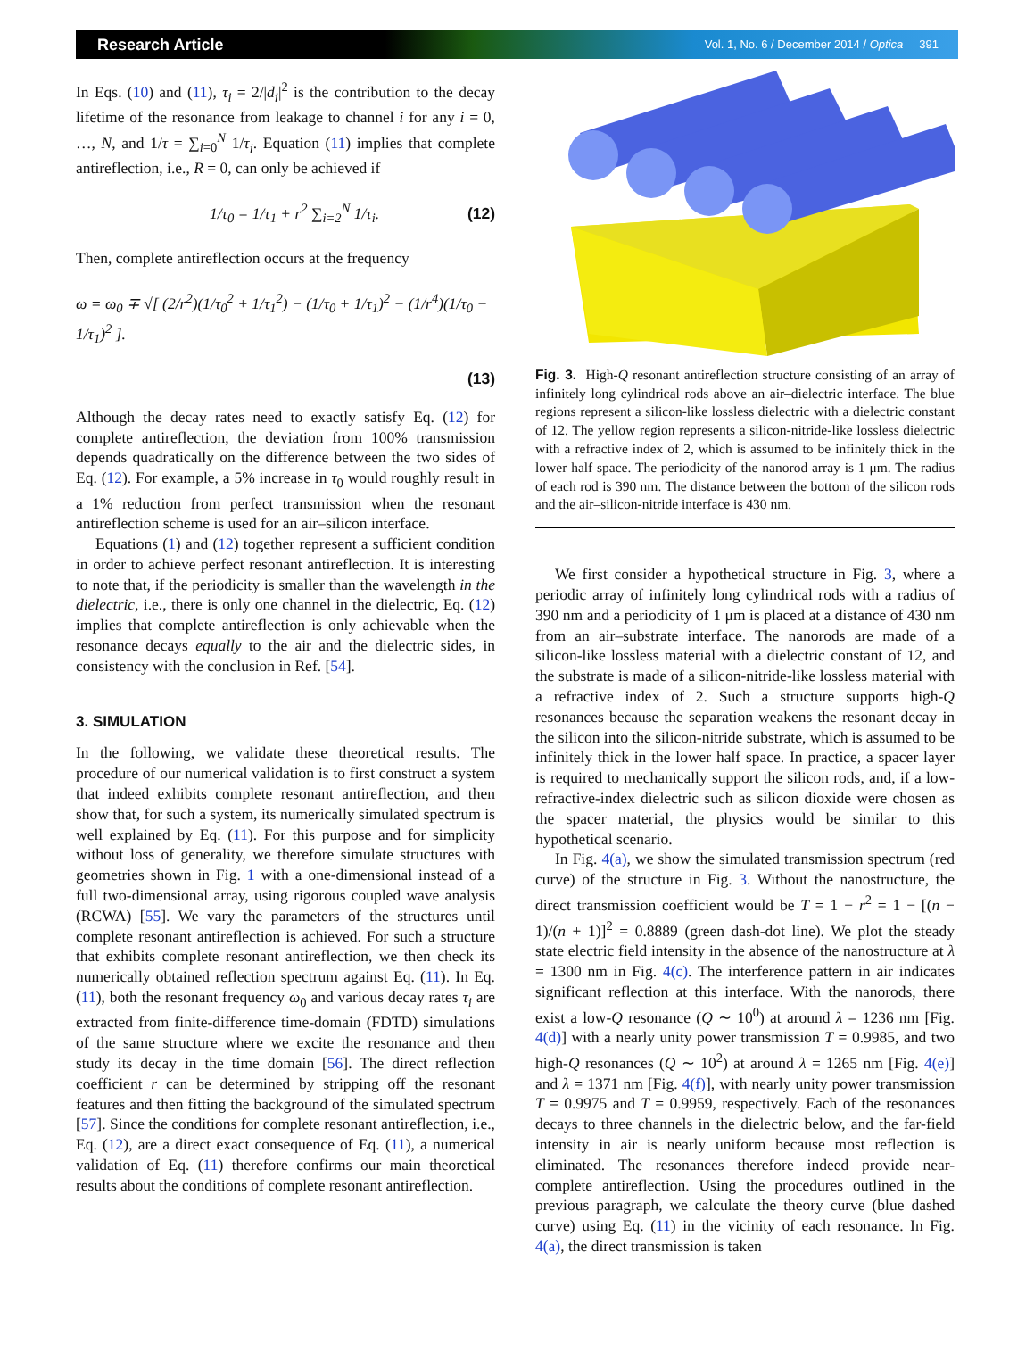Research Article Vol. 1, No. 6 / December 2014 / Optica 391
In Eqs. (10) and (11), τ<sub>i</sub> = 2/|d<sub>i</sub>|<sup>2</sup> is the contribution to the decay lifetime of the resonance from leakage to channel i for any i = 0, …, N, and 1/τ = ∑<sub>i=0</sub><sup>N</sup> 1/τ<sub>i</sub>. Equation (11) implies that complete antireflection, i.e., R = 0, can only be achieved if
1/τ<sub>0</sub> = 1/τ<sub>1</sub> + r<sup>2</sup> ∑<sub>i=2</sub><sup>N</sup> 1/τ<sub>i</sub>. (12)
Then, complete antireflection occurs at the frequency
ω = ω<sub>0</sub> ∓ √[ (2/r<sup>2</sup>)(1/τ<sub>0</sub><sup>2</sup> + 1/τ<sub>1</sub><sup>2</sup>) − (1/τ<sub>0</sub> + 1/τ<sub>1</sub>)<sup>2</sup> − (1/r<sup>4</sup>)(1/τ<sub>0</sub> − 1/τ<sub>1</sub>)<sup>2</sup> ].
(13)
Although the decay rates need to exactly satisfy Eq. (12) for complete antireflection, the deviation from 100% transmission depends quadratically on the difference between the two sides of Eq. (12). For example, a 5% increase in τ<sub>0</sub> would roughly result in a 1% reduction from perfect transmission when the resonant antireflection scheme is used for an air–silicon interface.
Equations (1) and (12) together represent a sufficient condition in order to achieve perfect resonant antireflection. It is interesting to note that, if the periodicity is smaller than the wavelength in the dielectric, i.e., there is only one channel in the dielectric, Eq. (12) implies that complete antireflection is only achievable when the resonance decays equally to the air and the dielectric sides, in consistency with the conclusion in Ref. [54].
3. SIMULATION
In the following, we validate these theoretical results. The procedure of our numerical validation is to first construct a system that indeed exhibits complete resonant antireflection, and then show that, for such a system, its numerically simulated spectrum is well explained by Eq. (11). For this purpose and for simplicity without loss of generality, we therefore simulate structures with geometries shown in Fig. 1 with a one-dimensional instead of a full two-dimensional array, using rigorous coupled wave analysis (RCWA) [55]. We vary the parameters of the structures until complete resonant antireflection is achieved. For such a structure that exhibits complete resonant antireflection, we then check its numerically obtained reflection spectrum against Eq. (11). In Eq. (11), both the resonant frequency ω<sub>0</sub> and various decay rates τ<sub>i</sub> are extracted from finite-difference time-domain (FDTD) simulations of the same structure where we excite the resonance and then study its decay in the time domain [56]. The direct reflection coefficient r can be determined by stripping off the resonant features and then fitting the background of the simulated spectrum [57]. Since the conditions for complete resonant antireflection, i.e., Eq. (12), are a direct exact consequence of Eq. (11), a numerical validation of Eq. (11) therefore confirms our main theoretical results about the conditions of complete resonant antireflection.
Fig. 3. High-Q resonant antireflection structure consisting of an array of infinitely long cylindrical rods above an air–dielectric interface. The blue regions represent a silicon-like lossless dielectric with a dielectric constant of 12. The yellow region represents a silicon-nitride-like lossless dielectric with a refractive index of 2, which is assumed to be infinitely thick in the lower half space. The periodicity of the nanorod array is 1 μm. The radius of each rod is 390 nm. The distance between the bottom of the silicon rods and the air–silicon-nitride interface is 430 nm.
We first consider a hypothetical structure in Fig. 3, where a periodic array of infinitely long cylindrical rods with a radius of 390 nm and a periodicity of 1 μm is placed at a distance of 430 nm from an air–substrate interface. The nanorods are made of a silicon-like lossless material with a dielectric constant of 12, and the substrate is made of a silicon-nitride-like lossless material with a refractive index of 2. Such a structure supports high-Q resonances because the separation weakens the resonant decay in the silicon into the silicon-nitride substrate, which is assumed to be infinitely thick in the lower half space. In practice, a spacer layer is required to mechanically support the silicon rods, and, if a low-refractive-index dielectric such as silicon dioxide were chosen as the spacer material, the physics would be similar to this hypothetical scenario.
In Fig. 4(a), we show the simulated transmission spectrum (red curve) of the structure in Fig. 3. Without the nanostructure, the direct transmission coefficient would be T = 1 − r<sup>2</sup> = 1 − [(n − 1)/(n + 1)]<sup>2</sup> = 0.8889 (green dash-dot line). We plot the steady state electric field intensity in the absence of the nanostructure at λ = 1300 nm in Fig. 4(c). The interference pattern in air indicates significant reflection at this interface. With the nanorods, there exist a low-Q resonance (Q ∼ 10<sup>0</sup>) at around λ = 1236 nm [Fig. 4(d)] with a nearly unity power transmission T = 0.9985, and two high-Q resonances (Q ∼ 10<sup>2</sup>) at around λ = 1265 nm [Fig. 4(e)] and λ = 1371 nm [Fig. 4(f)], with nearly unity power transmission T = 0.9975 and T = 0.9959, respectively. Each of the resonances decays to three channels in the dielectric below, and the far-field intensity in air is nearly uniform because most reflection is eliminated. The resonances therefore indeed provide near-complete antireflection. Using the procedures outlined in the previous paragraph, we calculate the theory curve (blue dashed curve) using Eq. (11) in the vicinity of each resonance. In Fig. 4(a), the direct transmission is taken